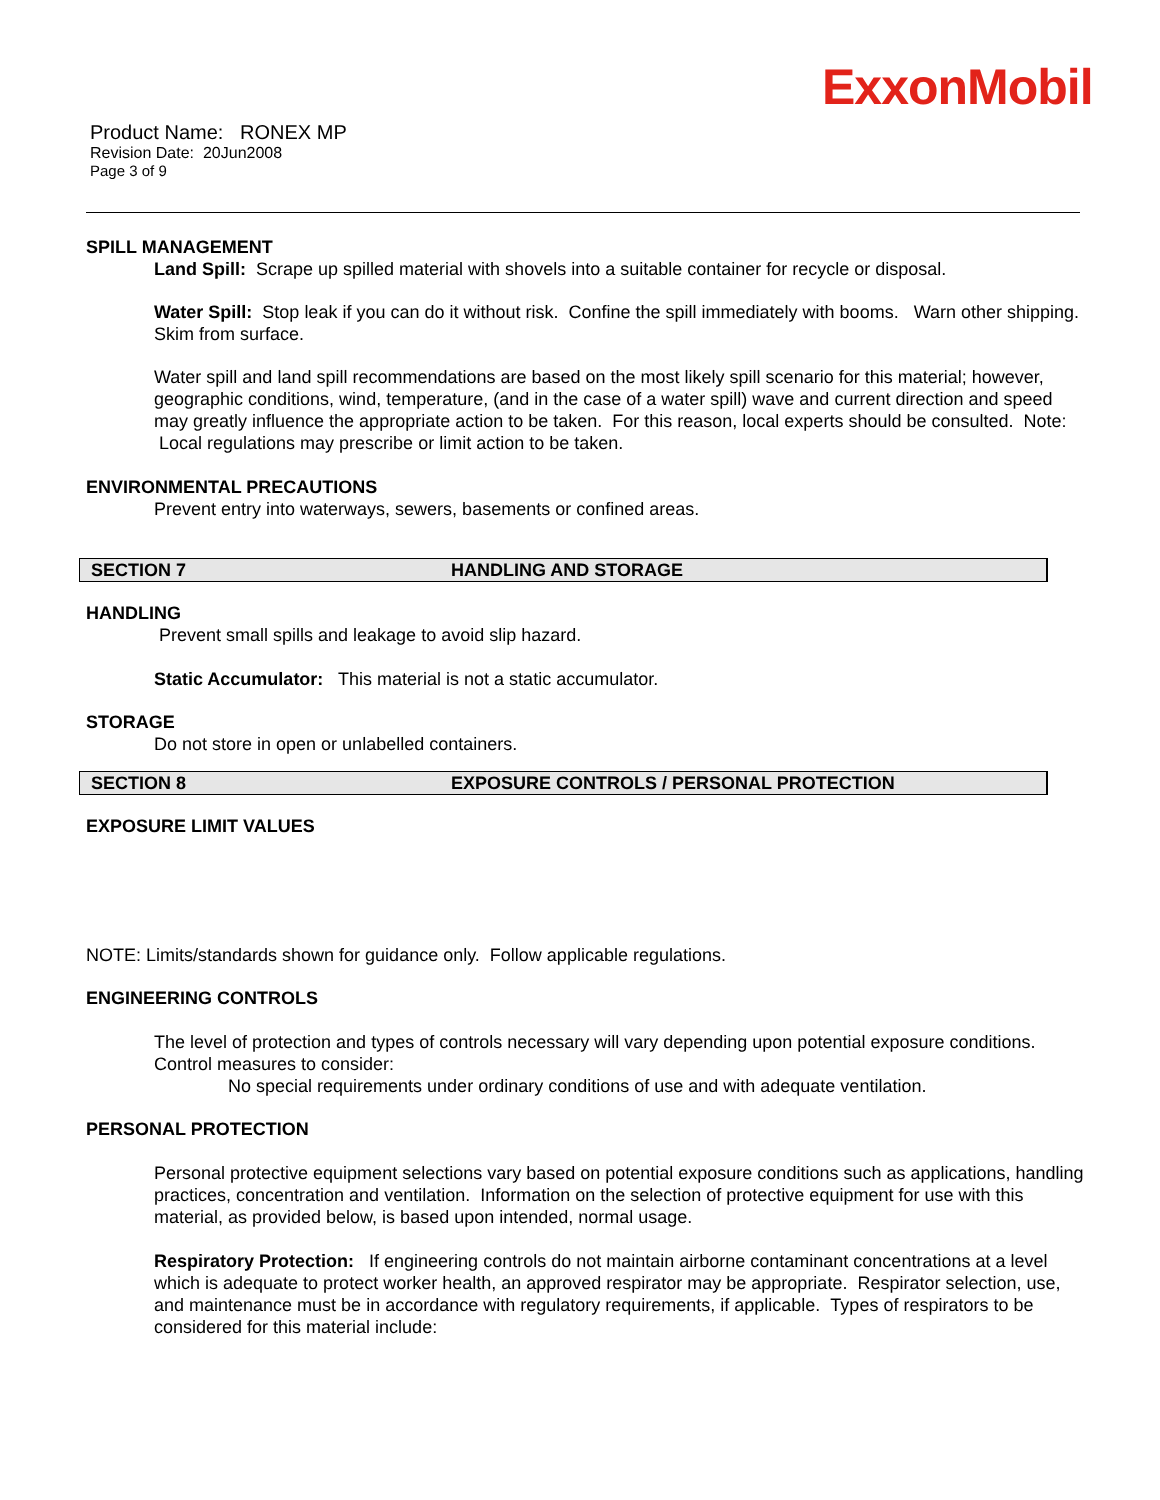ExxonMobil
Product Name: RONEX MP
Revision Date: 20Jun2008
Page 3 of 9
SPILL MANAGEMENT
Land Spill: Scrape up spilled material with shovels into a suitable container for recycle or disposal.
Water Spill: Stop leak if you can do it without risk. Confine the spill immediately with booms. Warn other shipping. Skim from surface.
Water spill and land spill recommendations are based on the most likely spill scenario for this material; however, geographic conditions, wind, temperature, (and in the case of a water spill) wave and current direction and speed may greatly influence the appropriate action to be taken. For this reason, local experts should be consulted. Note: Local regulations may prescribe or limit action to be taken.
ENVIRONMENTAL PRECAUTIONS
Prevent entry into waterways, sewers, basements or confined areas.
SECTION 7 HANDLING AND STORAGE
HANDLING
Prevent small spills and leakage to avoid slip hazard.
Static Accumulator: This material is not a static accumulator.
STORAGE
Do not store in open or unlabelled containers.
SECTION 8 EXPOSURE CONTROLS / PERSONAL PROTECTION
EXPOSURE LIMIT VALUES
NOTE: Limits/standards shown for guidance only. Follow applicable regulations.
ENGINEERING CONTROLS
The level of protection and types of controls necessary will vary depending upon potential exposure conditions. Control measures to consider:
No special requirements under ordinary conditions of use and with adequate ventilation.
PERSONAL PROTECTION
Personal protective equipment selections vary based on potential exposure conditions such as applications, handling practices, concentration and ventilation. Information on the selection of protective equipment for use with this material, as provided below, is based upon intended, normal usage.
Respiratory Protection: If engineering controls do not maintain airborne contaminant concentrations at a level which is adequate to protect worker health, an approved respirator may be appropriate. Respirator selection, use, and maintenance must be in accordance with regulatory requirements, if applicable. Types of respirators to be considered for this material include: